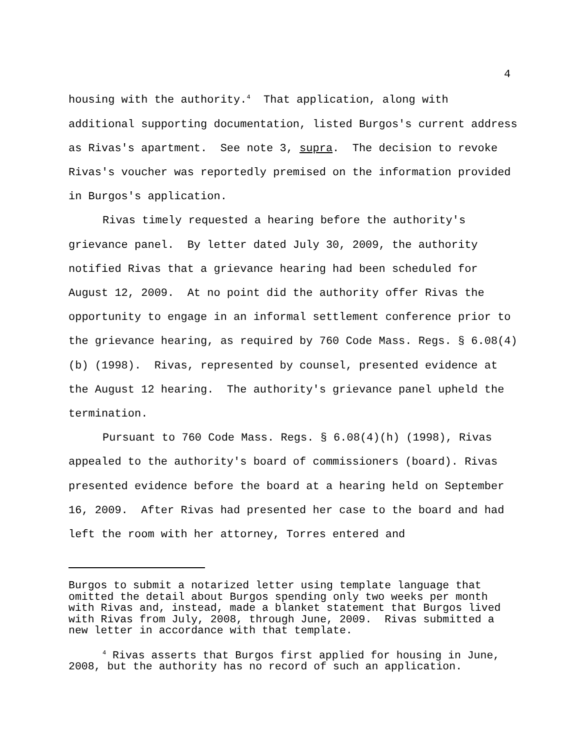4
housing with the authority.<sup>4</sup> That application, along with additional supporting documentation, listed Burgos's current address as Rivas's apartment. See note 3, supra. The decision to revoke Rivas's voucher was reportedly premised on the information provided in Burgos's application.
Rivas timely requested a hearing before the authority's grievance panel. By letter dated July 30, 2009, the authority notified Rivas that a grievance hearing had been scheduled for August 12, 2009. At no point did the authority offer Rivas the opportunity to engage in an informal settlement conference prior to the grievance hearing, as required by 760 Code Mass. Regs. § 6.08(4)(b) (1998). Rivas, represented by counsel, presented evidence at the August 12 hearing. The authority's grievance panel upheld the termination.
Pursuant to 760 Code Mass. Regs. § 6.08(4)(h) (1998), Rivas appealed to the authority's board of commissioners (board). Rivas presented evidence before the board at a hearing held on September 16, 2009. After Rivas had presented her case to the board and had left the room with her attorney, Torres entered and
Burgos to submit a notarized letter using template language that omitted the detail about Burgos spending only two weeks per month with Rivas and, instead, made a blanket statement that Burgos lived with Rivas from July, 2008, through June, 2009. Rivas submitted a new letter in accordance with that template.
<sup>4</sup> Rivas asserts that Burgos first applied for housing in June, 2008, but the authority has no record of such an application.